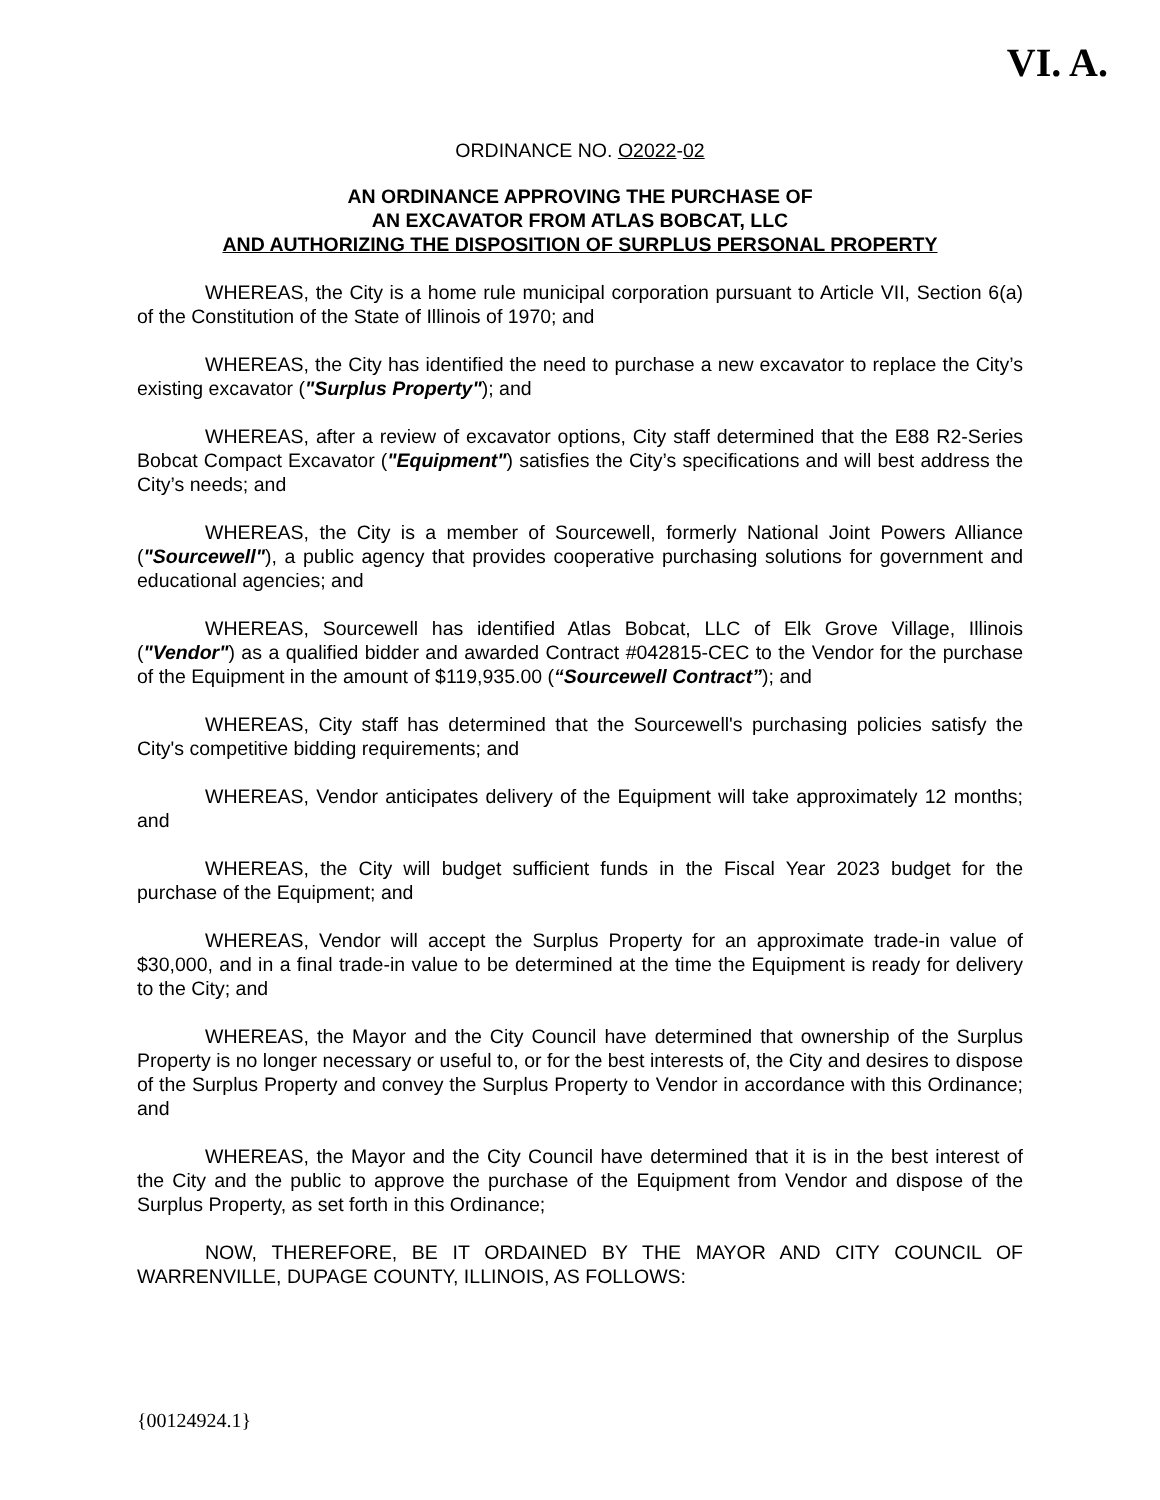VI. A.
ORDINANCE NO. O2022-02
AN ORDINANCE APPROVING THE PURCHASE OF
AN EXCAVATOR FROM ATLAS BOBCAT, LLC
AND AUTHORIZING THE DISPOSITION OF SURPLUS PERSONAL PROPERTY
WHEREAS, the City is a home rule municipal corporation pursuant to Article VII, Section 6(a) of the Constitution of the State of Illinois of 1970; and
WHEREAS, the City has identified the need to purchase a new excavator to replace the City’s existing excavator ("Surplus Property"); and
WHEREAS, after a review of excavator options, City staff determined that the E88 R2-Series Bobcat Compact Excavator ("Equipment") satisfies the City’s specifications and will best address the City’s needs; and
WHEREAS, the City is a member of Sourcewell, formerly National Joint Powers Alliance ("Sourcewell"), a public agency that provides cooperative purchasing solutions for government and educational agencies; and
WHEREAS, Sourcewell has identified Atlas Bobcat, LLC of Elk Grove Village, Illinois ("Vendor") as a qualified bidder and awarded Contract #042815-CEC to the Vendor for the purchase of the Equipment in the amount of $119,935.00 (“Sourcewell Contract”); and
WHEREAS, City staff has determined that the Sourcewell's purchasing policies satisfy the City's competitive bidding requirements; and
WHEREAS, Vendor anticipates delivery of the Equipment will take approximately 12 months; and
WHEREAS, the City will budget sufficient funds in the Fiscal Year 2023 budget for the purchase of the Equipment; and
WHEREAS, Vendor will accept the Surplus Property for an approximate trade-in value of $30,000, and in a final trade-in value to be determined at the time the Equipment is ready for delivery to the City; and
WHEREAS, the Mayor and the City Council have determined that ownership of the Surplus Property is no longer necessary or useful to, or for the best interests of, the City and desires to dispose of the Surplus Property and convey the Surplus Property to Vendor in accordance with this Ordinance; and
WHEREAS, the Mayor and the City Council have determined that it is in the best interest of the City and the public to approve the purchase of the Equipment from Vendor and dispose of the Surplus Property, as set forth in this Ordinance;
NOW, THEREFORE, BE IT ORDAINED BY THE MAYOR AND CITY COUNCIL OF WARRENVILLE, DUPAGE COUNTY, ILLINOIS, AS FOLLOWS:
{00124924.1}